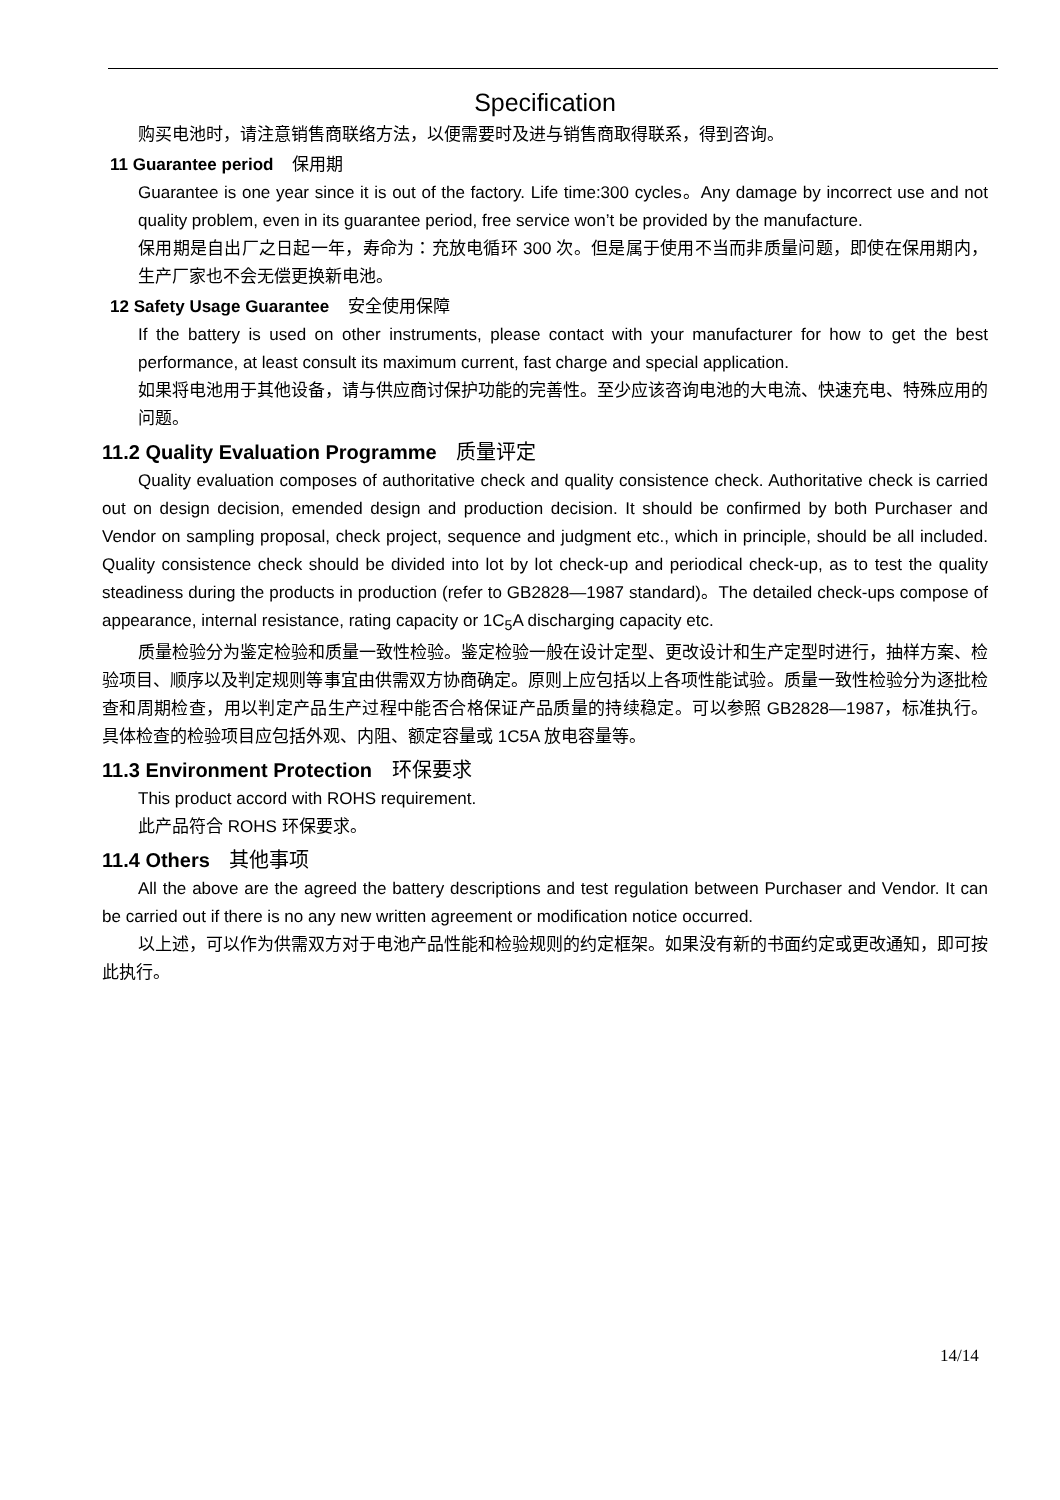Specification
购买电池时，请注意销售商联络方法，以便需要时及进与销售商取得联系，得到咨询。
11 Guarantee period 保用期
Guarantee is one year since it is out of the factory. Life time:300 cycles。Any damage by incorrect use and not quality problem, even in its guarantee period, free service won’t be provided by the manufacture.
保用期是自出厂之日起一年，寿命为：充放电循环 300 次。但是属于使用不当而非质量问题，即使在保用期内，生产厂家也不会无偿更换新电池。
12 Safety Usage Guarantee 安全使用保障
If the battery is used on other instruments, please contact with your manufacturer for how to get the best performance, at least consult its maximum current, fast charge and special application.
如果将电池用于其他设备，请与供应商讨保护功能的完善性。至少应该咨询电池的大电流、快速充电、特殊应用的问题。
11.2 Quality Evaluation Programme 质量评定
Quality evaluation composes of authoritative check and quality consistence check. Authoritative check is carried out on design decision, emended design and production decision. It should be confirmed by both Purchaser and Vendor on sampling proposal, check project, sequence and judgment etc., which in principle, should be all included. Quality consistence check should be divided into lot by lot check-up and periodical check-up, as to test the quality steadiness during the products in production (refer to GB2828—1987 standard)。The detailed check-ups compose of appearance, internal resistance, rating capacity or 1C<sub>5</sub>A discharging capacity etc.
质量检验分为鉴定检验和质量一致性检验。鉴定检验一般在设计定型、更改设计和生产定型时进行，抽样方案、检验项目、顺序以及判定规则等事宜由供需双方协商确定。原则上应包括以上各项性能试验。质量一致性检验分为逐批检查和周期检查，用以判定产品生产过程中能否合格保证产品质量的持续稳定。可以参照 GB2828—1987，标准执行。具体检查的检验项目应包括外观、内阻、额定容量或 1C5A 放电容量等。
11.3 Environment Protection 环保要求
This product accord with ROHS requirement.
此产品符合 ROHS 环保要求。
11.4 Others 其他事项
All the above are the agreed the battery descriptions and test regulation between Purchaser and Vendor. It can be carried out if there is no any new written agreement or modification notice occurred.
以上述，可以作为供需双方对于电池产品性能和检验规则的约定框架。如果没有新的书面约定或更改通知，即可按此执行。
14/14